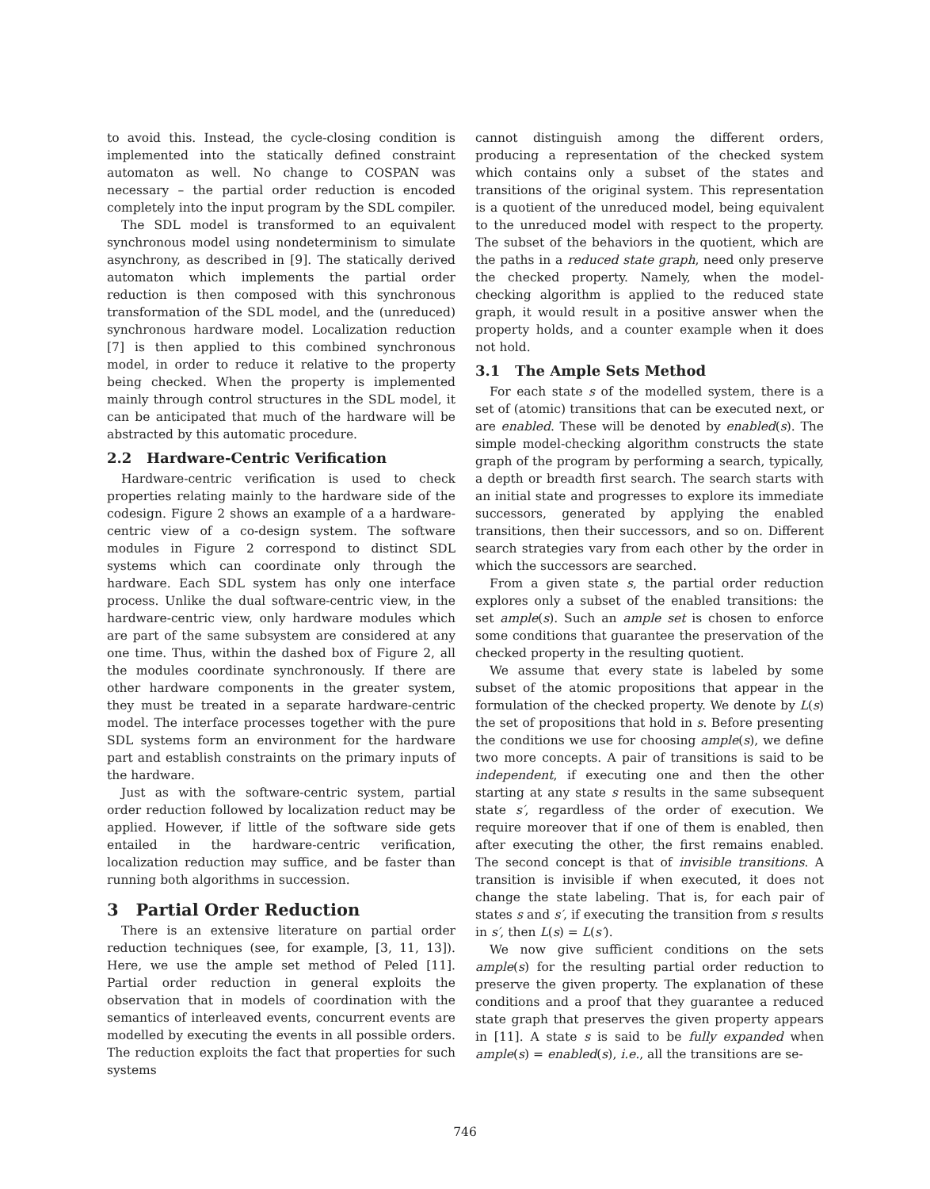to avoid this. Instead, the cycle-closing condition is implemented into the statically defined constraint automaton as well. No change to COSPAN was necessary – the partial order reduction is encoded completely into the input program by the SDL compiler.
The SDL model is transformed to an equivalent synchronous model using nondeterminism to simulate asynchrony, as described in [9]. The statically derived automaton which implements the partial order reduction is then composed with this synchronous transformation of the SDL model, and the (unreduced) synchronous hardware model. Localization reduction [7] is then applied to this combined synchronous model, in order to reduce it relative to the property being checked. When the property is implemented mainly through control structures in the SDL model, it can be anticipated that much of the hardware will be abstracted by this automatic procedure.
2.2 Hardware-Centric Verification
Hardware-centric verification is used to check properties relating mainly to the hardware side of the codesign. Figure 2 shows an example of a a hardware-centric view of a co-design system. The software modules in Figure 2 correspond to distinct SDL systems which can coordinate only through the hardware. Each SDL system has only one interface process. Unlike the dual software-centric view, in the hardware-centric view, only hardware modules which are part of the same subsystem are considered at any one time. Thus, within the dashed box of Figure 2, all the modules coordinate synchronously. If there are other hardware components in the greater system, they must be treated in a separate hardware-centric model. The interface processes together with the pure SDL systems form an environment for the hardware part and establish constraints on the primary inputs of the hardware.
Just as with the software-centric system, partial order reduction followed by localization reduct may be applied. However, if little of the software side gets entailed in the hardware-centric verification, localization reduction may suffice, and be faster than running both algorithms in succession.
3 Partial Order Reduction
There is an extensive literature on partial order reduction techniques (see, for example, [3, 11, 13]). Here, we use the ample set method of Peled [11]. Partial order reduction in general exploits the observation that in models of coordination with the semantics of interleaved events, concurrent events are modelled by executing the events in all possible orders. The reduction exploits the fact that properties for such systems
cannot distinguish among the different orders, producing a representation of the checked system which contains only a subset of the states and transitions of the original system. This representation is a quotient of the unreduced model, being equivalent to the unreduced model with respect to the property. The subset of the behaviors in the quotient, which are the paths in a reduced state graph, need only preserve the checked property. Namely, when the model-checking algorithm is applied to the reduced state graph, it would result in a positive answer when the property holds, and a counter example when it does not hold.
3.1 The Ample Sets Method
For each state s of the modelled system, there is a set of (atomic) transitions that can be executed next, or are enabled. These will be denoted by enabled(s). The simple model-checking algorithm constructs the state graph of the program by performing a search, typically, a depth or breadth first search. The search starts with an initial state and progresses to explore its immediate successors, generated by applying the enabled transitions, then their successors, and so on. Different search strategies vary from each other by the order in which the successors are searched.
From a given state s, the partial order reduction explores only a subset of the enabled transitions: the set ample(s). Such an ample set is chosen to enforce some conditions that guarantee the preservation of the checked property in the resulting quotient.
We assume that every state is labeled by some subset of the atomic propositions that appear in the formulation of the checked property. We denote by L(s) the set of propositions that hold in s. Before presenting the conditions we use for choosing ample(s), we define two more concepts. A pair of transitions is said to be independent, if executing one and then the other starting at any state s results in the same subsequent state s′, regardless of the order of execution. We require moreover that if one of them is enabled, then after executing the other, the first remains enabled. The second concept is that of invisible transitions. A transition is invisible if when executed, it does not change the state labeling. That is, for each pair of states s and s′, if executing the transition from s results in s′, then L(s) = L(s′).
We now give sufficient conditions on the sets ample(s) for the resulting partial order reduction to preserve the given property. The explanation of these conditions and a proof that they guarantee a reduced state graph that preserves the given property appears in [11]. A state s is said to be fully expanded when ample(s) = enabled(s), i.e., all the transitions are se-
746